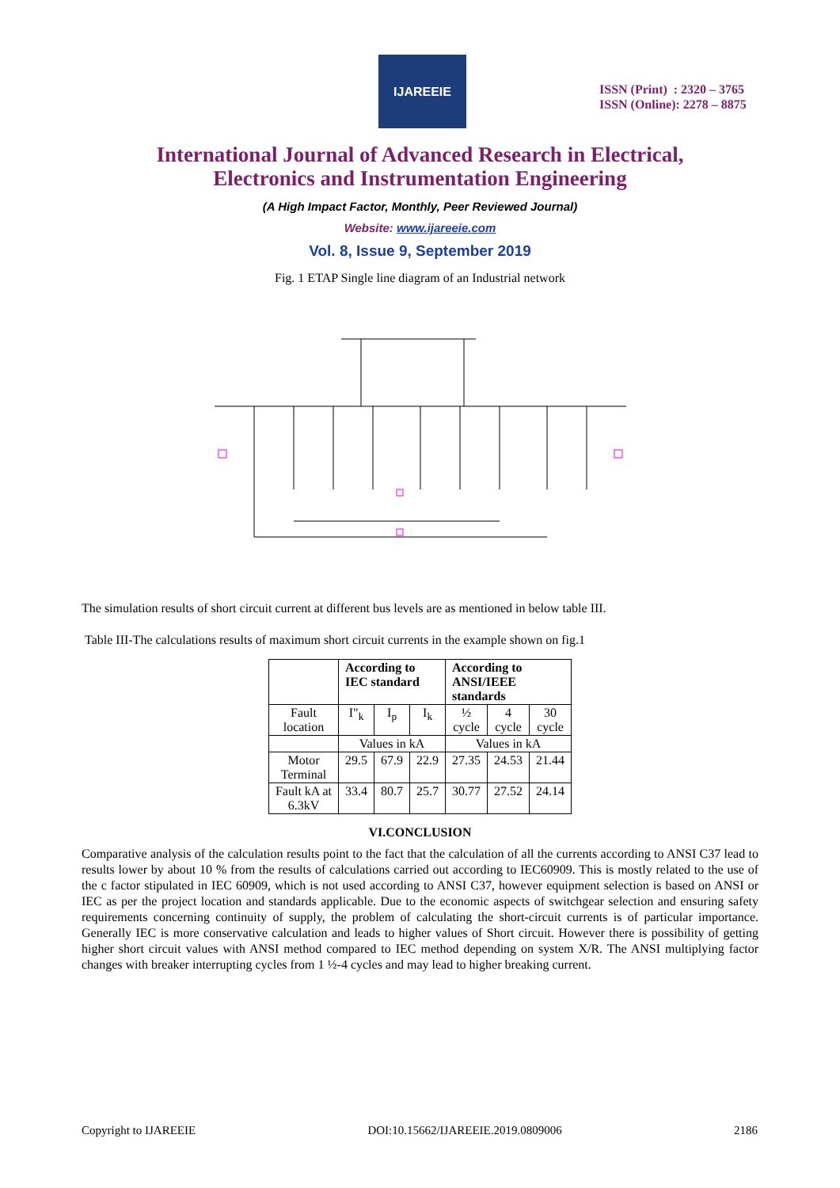IJAREEIE
ISSN (Print) : 2320 – 3765
ISSN (Online): 2278 – 8875
International Journal of Advanced Research in Electrical,
Electronics and Instrumentation Engineering
(A High Impact Factor, Monthly, Peer Reviewed Journal)
Website: www.ijareeie.com
Vol. 8, Issue 9, September 2019
Fig. 1 ETAP Single line diagram of an Industrial network
The simulation results of short circuit current at different bus levels are as mentioned in below table III.
Table III-The calculations results of maximum short circuit currents in the example shown on fig.1
| | According to IEC standard | | | According to ANSI/IEEE standards | | |
| --- | --- | --- | --- | --- | --- | --- |
| Fault location | I"<sub>k</sub> | I<sub>p</sub> | I<sub>k</sub> | ½ cycle | 4 cycle | 30 cycle |
| | Values in kA | | | Values in kA | | |
| Motor Terminal | 29.5 | 67.9 | 22.9 | 27.35 | 24.53 | 21.44 |
| Fault kA at 6.3kV | 33.4 | 80.7 | 25.7 | 30.77 | 27.52 | 24.14 |
VI.CONCLUSION
Comparative analysis of the calculation results point to the fact that the calculation of all the currents according to ANSI C37 lead to results lower by about 10 % from the results of calculations carried out according to IEC60909. This is mostly related to the use of the c factor stipulated in IEC 60909, which is not used according to ANSI C37, however equipment selection is based on ANSI or IEC as per the project location and standards applicable. Due to the economic aspects of switchgear selection and ensuring safety requirements concerning continuity of supply, the problem of calculating the short-circuit currents is of particular importance. Generally IEC is more conservative calculation and leads to higher values of Short circuit. However there is possibility of getting higher short circuit values with ANSI method compared to IEC method depending on system X/R. The ANSI multiplying factor changes with breaker interrupting cycles from 1 ½-4 cycles and may lead to higher breaking current.
Copyright to IJAREEIE DOI:10.15662/IJAREEIE.2019.0809006 2186